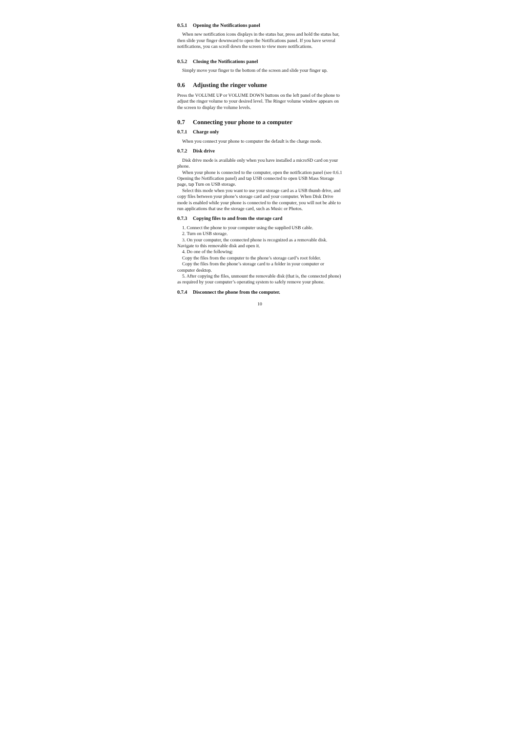0.5.1 Opening the Notifications panel
When new notification icons displays in the status bar, press and hold the status bar, then slide your finger downward to open the Notifications panel. If you have several notifications, you can scroll down the screen to view more notifications.
0.5.2 Closing the Notifications panel
Simply move your finger to the bottom of the screen and slide your finger up.
0.6 Adjusting the ringer volume
Press the VOLUME UP or VOLUME DOWN buttons on the left panel of the phone to adjust the ringer volume to your desired level. The Ringer volume window appears on the screen to display the volume levels.
0.7 Connecting your phone to a computer
0.7.1 Charge only
When you connect your phone to computer the default is the charge mode.
0.7.2 Disk drive
Disk drive mode is available only when you have installed a microSD card on your phone.
When your phone is connected to the computer, open the notification panel (see 0.6.1 Opening the Notification panel) and tap USB connected to open USB Mass Storage page, tap Turn on USB storage.
Select this mode when you want to use your storage card as a USB thumb drive, and copy files between your phone’s storage card and your computer. When Disk Drive mode is enabled while your phone is connected to the computer, you will not be able to run applications that use the storage card, such as Music or Photos.
0.7.3 Copying files to and from the storage card
1. Connect the phone to your computer using the supplied USB cable.
2. Turn on USB storage.
3. On your computer, the connected phone is recognized as a removable disk. Navigate to this removable disk and open it.
4. Do one of the following:
Copy the files from the computer to the phone’s storage card’s root folder.
Copy the files from the phone’s storage card to a folder in your computer or computer desktop.
5. After copying the files, unmount the removable disk (that is, the connected phone) as required by your computer’s operating system to safely remove your phone.
0.7.4 Disconnect the phone from the computer.
10